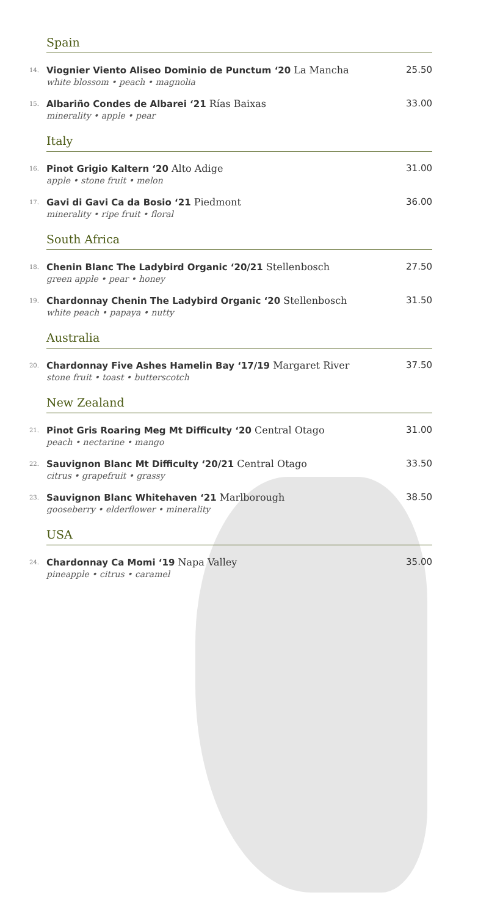Spain
14.
Viognier Viento Aliseo Dominio de Punctum ‘20 La Mancha
white blossom • peach • magnolia
25.50
15.
Albariño Condes de Albarei ‘21 Rías Baixas
minerality • apple • pear
33.00
Italy
16.
Pinot Grigio Kaltern ‘20 Alto Adige
apple • stone fruit • melon
31.00
17.
Gavi di Gavi Ca da Bosio ‘21 Piedmont
minerality • ripe fruit • floral
36.00
South Africa
18.
Chenin Blanc The Ladybird Organic ‘20/21 Stellenbosch
green apple • pear • honey
27.50
19.
Chardonnay Chenin The Ladybird Organic ‘20 Stellenbosch
white peach • papaya • nutty
31.50
Australia
20.
Chardonnay Five Ashes Hamelin Bay ‘17/19 Margaret River
stone fruit • toast • butterscotch
37.50
New Zealand
21.
Pinot Gris Roaring Meg Mt Difficulty ‘20 Central Otago
peach • nectarine • mango
31.00
22.
Sauvignon Blanc Mt Difficulty ‘20/21 Central Otago
citrus • grapefruit • grassy
33.50
23.
Sauvignon Blanc Whitehaven ‘21 Marlborough
gooseberry • elderflower • minerality
38.50
USA
24.
Chardonnay Ca Momi ‘19 Napa Valley
pineapple • citrus • caramel
35.00